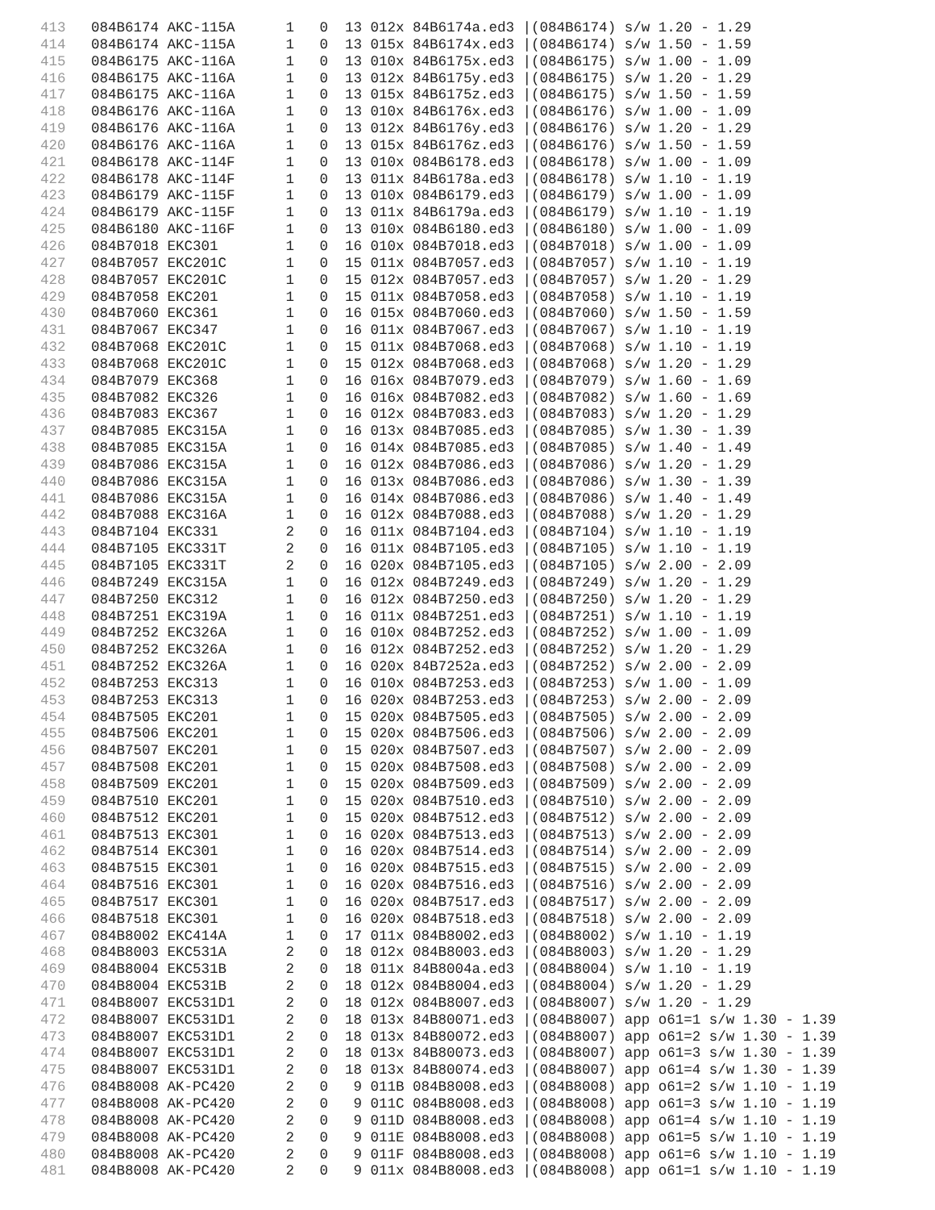413   084B6174 AKC-115A      1   0  13 012x 84B6174a.ed3 |(084B6174) s/w 1.20 - 1.29
414   084B6174 AKC-115A      1   0  13 015x 84B6174x.ed3 |(084B6174) s/w 1.50 - 1.59
415   084B6175 AKC-116A      1   0  13 010x 84B6175x.ed3 |(084B6175) s/w 1.00 - 1.09
416   084B6175 AKC-116A      1   0  13 012x 84B6175y.ed3 |(084B6175) s/w 1.20 - 1.29
417   084B6175 AKC-116A      1   0  13 015x 84B6175z.ed3 |(084B6175) s/w 1.50 - 1.59
418   084B6176 AKC-116A      1   0  13 010x 84B6176x.ed3 |(084B6176) s/w 1.00 - 1.09
419   084B6176 AKC-116A      1   0  13 012x 84B6176y.ed3 |(084B6176) s/w 1.20 - 1.29
420   084B6176 AKC-116A      1   0  13 015x 84B6176z.ed3 |(084B6176) s/w 1.50 - 1.59
421   084B6178 AKC-114F      1   0  13 010x 084B6178.ed3 |(084B6178) s/w 1.00 - 1.09
422   084B6178 AKC-114F      1   0  13 011x 84B6178a.ed3 |(084B6178) s/w 1.10 - 1.19
423   084B6179 AKC-115F      1   0  13 010x 084B6179.ed3 |(084B6179) s/w 1.00 - 1.09
424   084B6179 AKC-115F      1   0  13 011x 84B6179a.ed3 |(084B6179) s/w 1.10 - 1.19
425   084B6180 AKC-116F      1   0  13 010x 084B6180.ed3 |(084B6180) s/w 1.00 - 1.09
426   084B7018 EKC301        1   0  16 010x 084B7018.ed3 |(084B7018) s/w 1.00 - 1.09
427   084B7057 EKC201C       1   0  15 011x 084B7057.ed3 |(084B7057) s/w 1.10 - 1.19
428   084B7057 EKC201C       1   0  15 012x 084B7057.ed3 |(084B7057) s/w 1.20 - 1.29
429   084B7058 EKC201        1   0  15 011x 084B7058.ed3 |(084B7058) s/w 1.10 - 1.19
430   084B7060 EKC361        1   0  16 015x 084B7060.ed3 |(084B7060) s/w 1.50 - 1.59
431   084B7067 EKC347        1   0  16 011x 084B7067.ed3 |(084B7067) s/w 1.10 - 1.19
432   084B7068 EKC201C       1   0  15 011x 084B7068.ed3 |(084B7068) s/w 1.10 - 1.19
433   084B7068 EKC201C       1   0  15 012x 084B7068.ed3 |(084B7068) s/w 1.20 - 1.29
434   084B7079 EKC368        1   0  16 016x 084B7079.ed3 |(084B7079) s/w 1.60 - 1.69
435   084B7082 EKC326        1   0  16 016x 084B7082.ed3 |(084B7082) s/w 1.60 - 1.69
436   084B7083 EKC367        1   0  16 012x 084B7083.ed3 |(084B7083) s/w 1.20 - 1.29
437   084B7085 EKC315A       1   0  16 013x 084B7085.ed3 |(084B7085) s/w 1.30 - 1.39
438   084B7085 EKC315A       1   0  16 014x 084B7085.ed3 |(084B7085) s/w 1.40 - 1.49
439   084B7086 EKC315A       1   0  16 012x 084B7086.ed3 |(084B7086) s/w 1.20 - 1.29
440   084B7086 EKC315A       1   0  16 013x 084B7086.ed3 |(084B7086) s/w 1.30 - 1.39
441   084B7086 EKC315A       1   0  16 014x 084B7086.ed3 |(084B7086) s/w 1.40 - 1.49
442   084B7088 EKC316A       1   0  16 012x 084B7088.ed3 |(084B7088) s/w 1.20 - 1.29
443   084B7104 EKC331        2   0  16 011x 084B7104.ed3 |(084B7104) s/w 1.10 - 1.19
444   084B7105 EKC331T       2   0  16 011x 084B7105.ed3 |(084B7105) s/w 1.10 - 1.19
445   084B7105 EKC331T       2   0  16 020x 084B7105.ed3 |(084B7105) s/w 2.00 - 2.09
446   084B7249 EKC315A       1   0  16 012x 084B7249.ed3 |(084B7249) s/w 1.20 - 1.29
447   084B7250 EKC312        1   0  16 012x 084B7250.ed3 |(084B7250) s/w 1.20 - 1.29
448   084B7251 EKC319A       1   0  16 011x 084B7251.ed3 |(084B7251) s/w 1.10 - 1.19
449   084B7252 EKC326A       1   0  16 010x 084B7252.ed3 |(084B7252) s/w 1.00 - 1.09
450   084B7252 EKC326A       1   0  16 012x 084B7252.ed3 |(084B7252) s/w 1.20 - 1.29
451   084B7252 EKC326A       1   0  16 020x 84B7252a.ed3 |(084B7252) s/w 2.00 - 2.09
452   084B7253 EKC313        1   0  16 010x 084B7253.ed3 |(084B7253) s/w 1.00 - 1.09
453   084B7253 EKC313        1   0  16 020x 084B7253.ed3 |(084B7253) s/w 2.00 - 2.09
454   084B7505 EKC201        1   0  15 020x 084B7505.ed3 |(084B7505) s/w 2.00 - 2.09
455   084B7506 EKC201        1   0  15 020x 084B7506.ed3 |(084B7506) s/w 2.00 - 2.09
456   084B7507 EKC201        1   0  15 020x 084B7507.ed3 |(084B7507) s/w 2.00 - 2.09
457   084B7508 EKC201        1   0  15 020x 084B7508.ed3 |(084B7508) s/w 2.00 - 2.09
458   084B7509 EKC201        1   0  15 020x 084B7509.ed3 |(084B7509) s/w 2.00 - 2.09
459   084B7510 EKC201        1   0  15 020x 084B7510.ed3 |(084B7510) s/w 2.00 - 2.09
460   084B7512 EKC201        1   0  15 020x 084B7512.ed3 |(084B7512) s/w 2.00 - 2.09
461   084B7513 EKC301        1   0  16 020x 084B7513.ed3 |(084B7513) s/w 2.00 - 2.09
462   084B7514 EKC301        1   0  16 020x 084B7514.ed3 |(084B7514) s/w 2.00 - 2.09
463   084B7515 EKC301        1   0  16 020x 084B7515.ed3 |(084B7515) s/w 2.00 - 2.09
464   084B7516 EKC301        1   0  16 020x 084B7516.ed3 |(084B7516) s/w 2.00 - 2.09
465   084B7517 EKC301        1   0  16 020x 084B7517.ed3 |(084B7517) s/w 2.00 - 2.09
466   084B7518 EKC301        1   0  16 020x 084B7518.ed3 |(084B7518) s/w 2.00 - 2.09
467   084B8002 EKC414A       1   0  17 011x 084B8002.ed3 |(084B8002) s/w 1.10 - 1.19
468   084B8003 EKC531A       2   0  18 012x 084B8003.ed3 |(084B8003) s/w 1.20 - 1.29
469   084B8004 EKC531B       2   0  18 011x 84B8004a.ed3 |(084B8004) s/w 1.10 - 1.19
470   084B8004 EKC531B       2   0  18 012x 084B8004.ed3 |(084B8004) s/w 1.20 - 1.29
471   084B8007 EKC531D1      2   0  18 012x 084B8007.ed3 |(084B8007) s/w 1.20 - 1.29
472   084B8007 EKC531D1      2   0  18 013x 84B80071.ed3 |(084B8007) app o61=1 s/w 1.30 - 1.39
473   084B8007 EKC531D1      2   0  18 013x 84B80072.ed3 |(084B8007) app o61=2 s/w 1.30 - 1.39
474   084B8007 EKC531D1      2   0  18 013x 84B80073.ed3 |(084B8007) app o61=3 s/w 1.30 - 1.39
475   084B8007 EKC531D1      2   0  18 013x 84B80074.ed3 |(084B8007) app o61=4 s/w 1.30 - 1.39
476   084B8008 AK-PC420      2   0   9 011B 084B8008.ed3 |(084B8008) app o61=2 s/w 1.10 - 1.19
477   084B8008 AK-PC420      2   0   9 011C 084B8008.ed3 |(084B8008) app o61=3 s/w 1.10 - 1.19
478   084B8008 AK-PC420      2   0   9 011D 084B8008.ed3 |(084B8008) app o61=4 s/w 1.10 - 1.19
479   084B8008 AK-PC420      2   0   9 011E 084B8008.ed3 |(084B8008) app o61=5 s/w 1.10 - 1.19
480   084B8008 AK-PC420      2   0   9 011F 084B8008.ed3 |(084B8008) app o61=6 s/w 1.10 - 1.19
481   084B8008 AK-PC420      2   0   9 011x 084B8008.ed3 |(084B8008) app o61=1 s/w 1.10 - 1.19